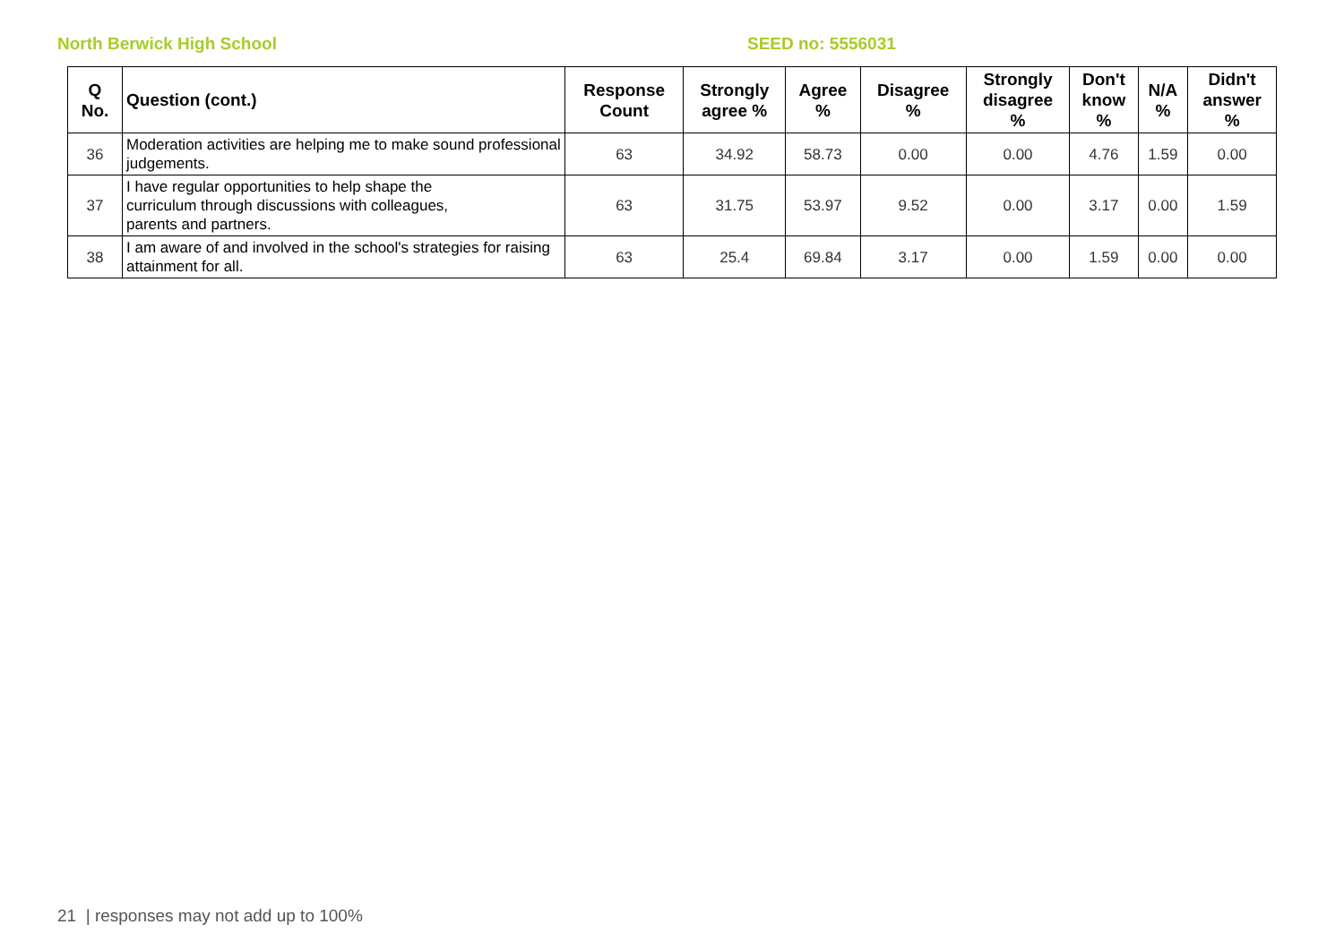North Berwick High School SEED no: 5556031
| Q No. | Question (cont.) | Response Count | Strongly agree % | Agree % | Disagree % | Strongly disagree % | Don't know % | N/A % | Didn't answer % |
| --- | --- | --- | --- | --- | --- | --- | --- | --- | --- |
| 36 | Moderation activities are helping me to make sound professional judgements. | 63 | 34.92 | 58.73 | 0.00 | 0.00 | 4.76 | 1.59 | 0.00 |
| 37 | I have regular opportunities to help shape the curriculum through discussions with colleagues, parents and partners. | 63 | 31.75 | 53.97 | 9.52 | 0.00 | 3.17 | 0.00 | 1.59 |
| 38 | I am aware of and involved in the school's strategies for raising attainment for all. | 63 | 25.4 | 69.84 | 3.17 | 0.00 | 1.59 | 0.00 | 0.00 |
21 | responses may not add up to 100%